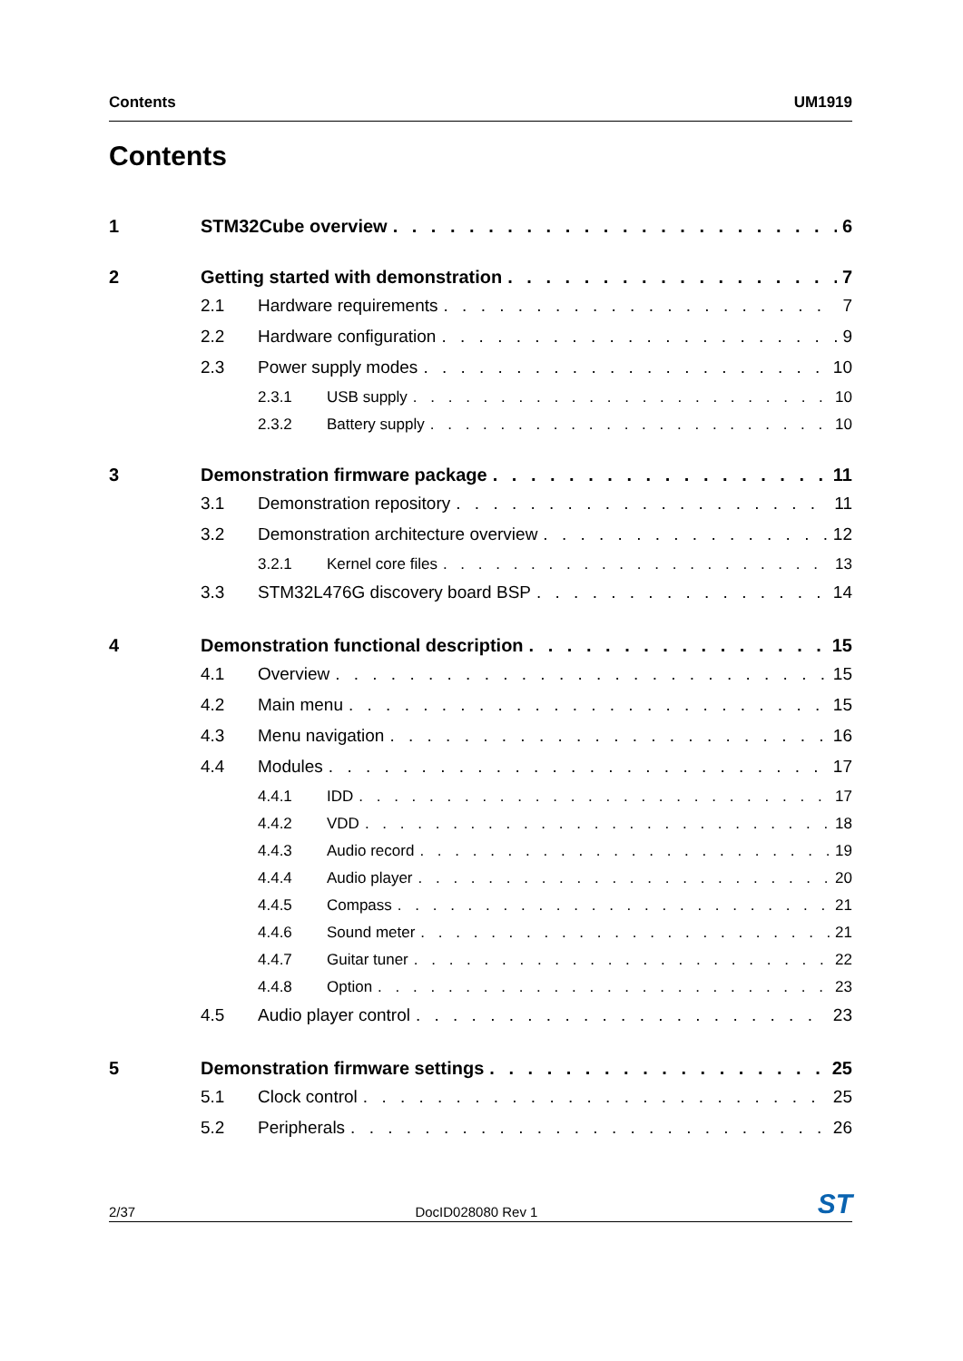Contents UM1919
Contents
1 STM32Cube overview 6
2 Getting started with demonstration 7
2.1 Hardware requirements 7
2.2 Hardware configuration 9
2.3 Power supply modes 10
2.3.1 USB supply 10
2.3.2 Battery supply 10
3 Demonstration firmware package 11
3.1 Demonstration repository 11
3.2 Demonstration architecture overview 12
3.2.1 Kernel core files 13
3.3 STM32L476G discovery board BSP 14
4 Demonstration functional description 15
4.1 Overview 15
4.2 Main menu 15
4.3 Menu navigation 16
4.4 Modules 17
4.4.1 IDD 17
4.4.2 VDD 18
4.4.3 Audio record 19
4.4.4 Audio player 20
4.4.5 Compass 21
4.4.6 Sound meter 21
4.4.7 Guitar tuner 22
4.4.8 Option 23
4.5 Audio player control 23
5 Demonstration firmware settings 25
5.1 Clock control 25
5.2 Peripherals 26
2/37 DocID028080 Rev 1 ST